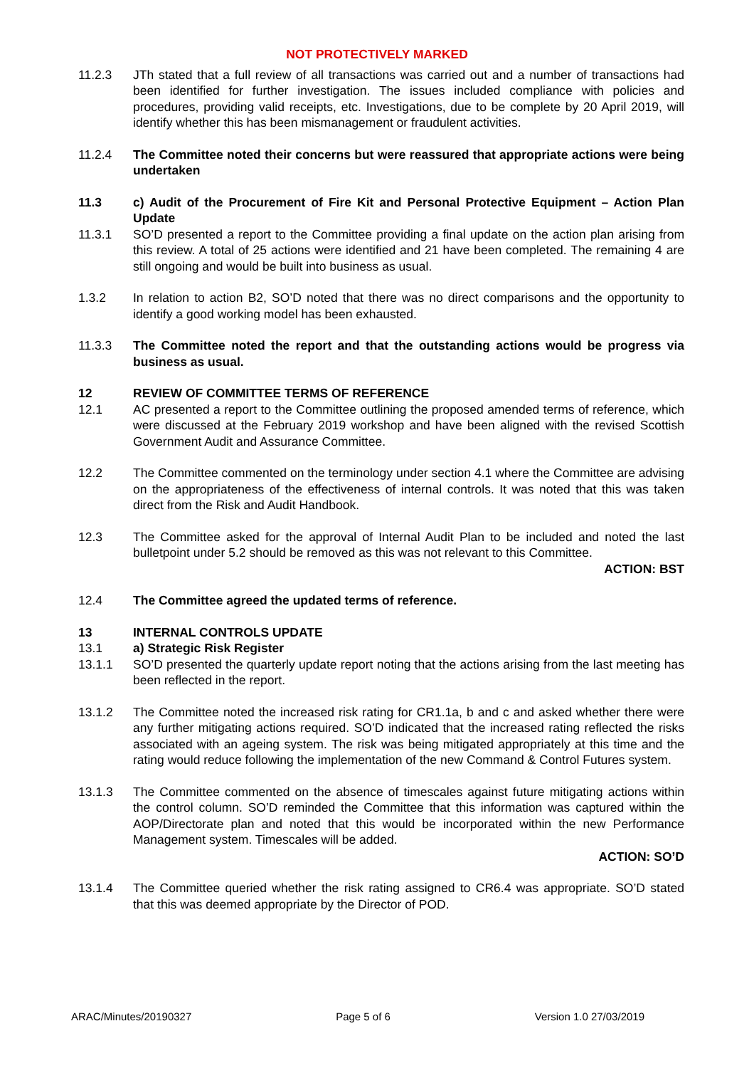NOT PROTECTIVELY MARKED
11.2.3 JTh stated that a full review of all transactions was carried out and a number of transactions had been identified for further investigation. The issues included compliance with policies and procedures, providing valid receipts, etc. Investigations, due to be complete by 20 April 2019, will identify whether this has been mismanagement or fraudulent activities.
11.2.4 The Committee noted their concerns but were reassured that appropriate actions were being undertaken
11.3 c) Audit of the Procurement of Fire Kit and Personal Protective Equipment – Action Plan Update
11.3.1 SO’D presented a report to the Committee providing a final update on the action plan arising from this review. A total of 25 actions were identified and 21 have been completed. The remaining 4 are still ongoing and would be built into business as usual.
1.3.2 In relation to action B2, SO’D noted that there was no direct comparisons and the opportunity to identify a good working model has been exhausted.
11.3.3 The Committee noted the report and that the outstanding actions would be progress via business as usual.
12 REVIEW OF COMMITTEE TERMS OF REFERENCE
12.1 AC presented a report to the Committee outlining the proposed amended terms of reference, which were discussed at the February 2019 workshop and have been aligned with the revised Scottish Government Audit and Assurance Committee.
12.2 The Committee commented on the terminology under section 4.1 where the Committee are advising on the appropriateness of the effectiveness of internal controls. It was noted that this was taken direct from the Risk and Audit Handbook.
12.3 The Committee asked for the approval of Internal Audit Plan to be included and noted the last bulletpoint under 5.2 should be removed as this was not relevant to this Committee.
ACTION: BST
12.4 The Committee agreed the updated terms of reference.
13 INTERNAL CONTROLS UPDATE
13.1 a) Strategic Risk Register
13.1.1 SO’D presented the quarterly update report noting that the actions arising from the last meeting has been reflected in the report.
13.1.2 The Committee noted the increased risk rating for CR1.1a, b and c and asked whether there were any further mitigating actions required. SO’D indicated that the increased rating reflected the risks associated with an ageing system. The risk was being mitigated appropriately at this time and the rating would reduce following the implementation of the new Command & Control Futures system.
13.1.3 The Committee commented on the absence of timescales against future mitigating actions within the control column. SO’D reminded the Committee that this information was captured within the AOP/Directorate plan and noted that this would be incorporated within the new Performance Management system. Timescales will be added.
ACTION: SO’D
13.1.4 The Committee queried whether the risk rating assigned to CR6.4 was appropriate. SO’D stated that this was deemed appropriate by the Director of POD.
ARAC/Minutes/20190327 Page 5 of 6 Version 1.0 27/03/2019